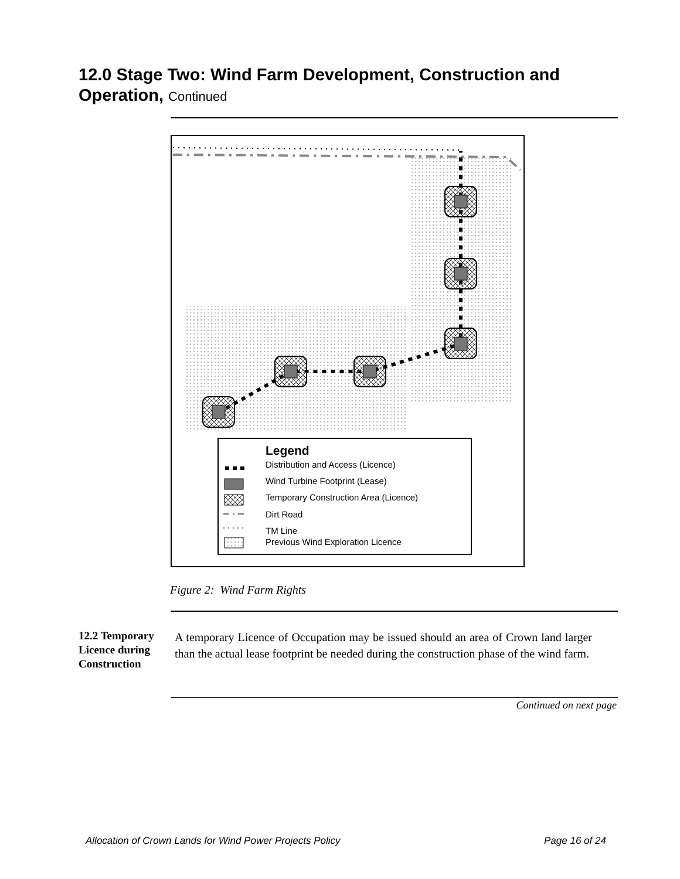12.0 Stage Two: Wind Farm Development, Construction and Operation, Continued
Legend
Distribution and Access (Licence)
Wind Turbine Footprint (Lease)
Temporary Construction Area (Licence)
Dirt Road
TM Line
Previous Wind Exploration Licence
Figure 2: Wind Farm Rights
12.2 Temporary Licence during Construction
A temporary Licence of Occupation may be issued should an area of Crown land larger than the actual lease footprint be needed during the construction phase of the wind farm.
Continued on next page
Allocation of Crown Lands for Wind Power Projects Policy
Page 16 of 24